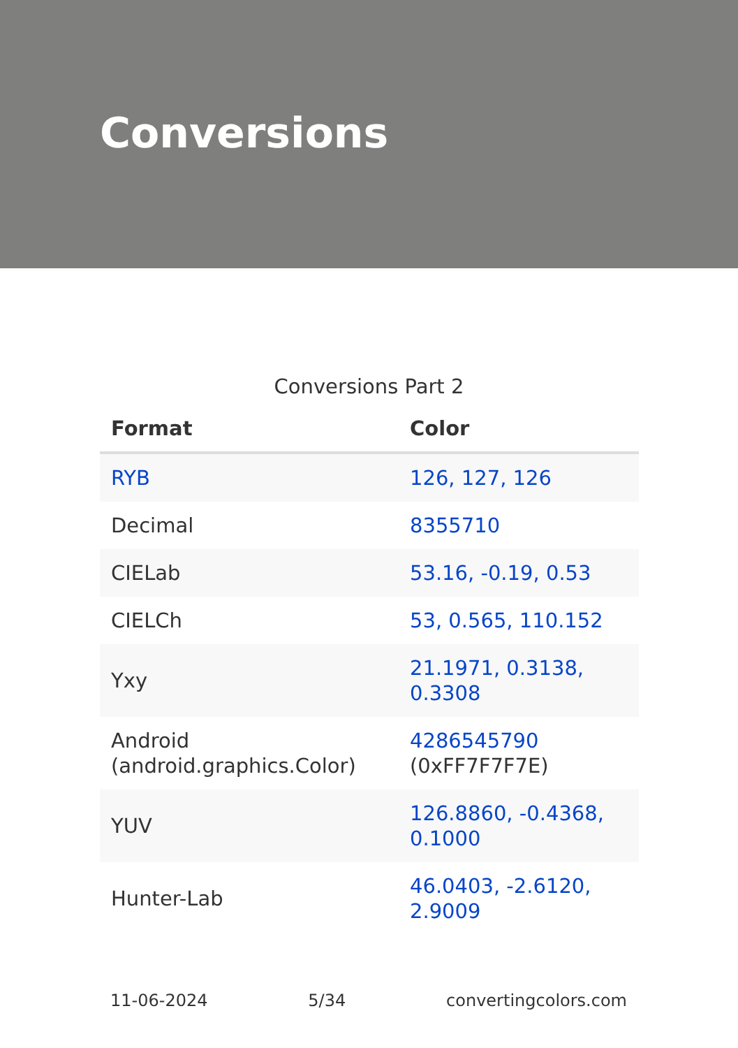Conversions
Conversions Part 2
| Format | Color |
| --- | --- |
| RYB | 126, 127, 126 |
| Decimal | 8355710 |
| CIELab | 53.16, -0.19, 0.53 |
| CIELCh | 53, 0.565, 110.152 |
| Yxy | 21.1971, 0.3138, 0.3308 |
| Android (android.graphics.Color) | 4286545790 (0xFF7F7F7E) |
| YUV | 126.8860, -0.4368, 0.1000 |
| Hunter-Lab | 46.0403, -2.6120, 2.9009 |
11-06-2024 5/34 convertingcolors.com